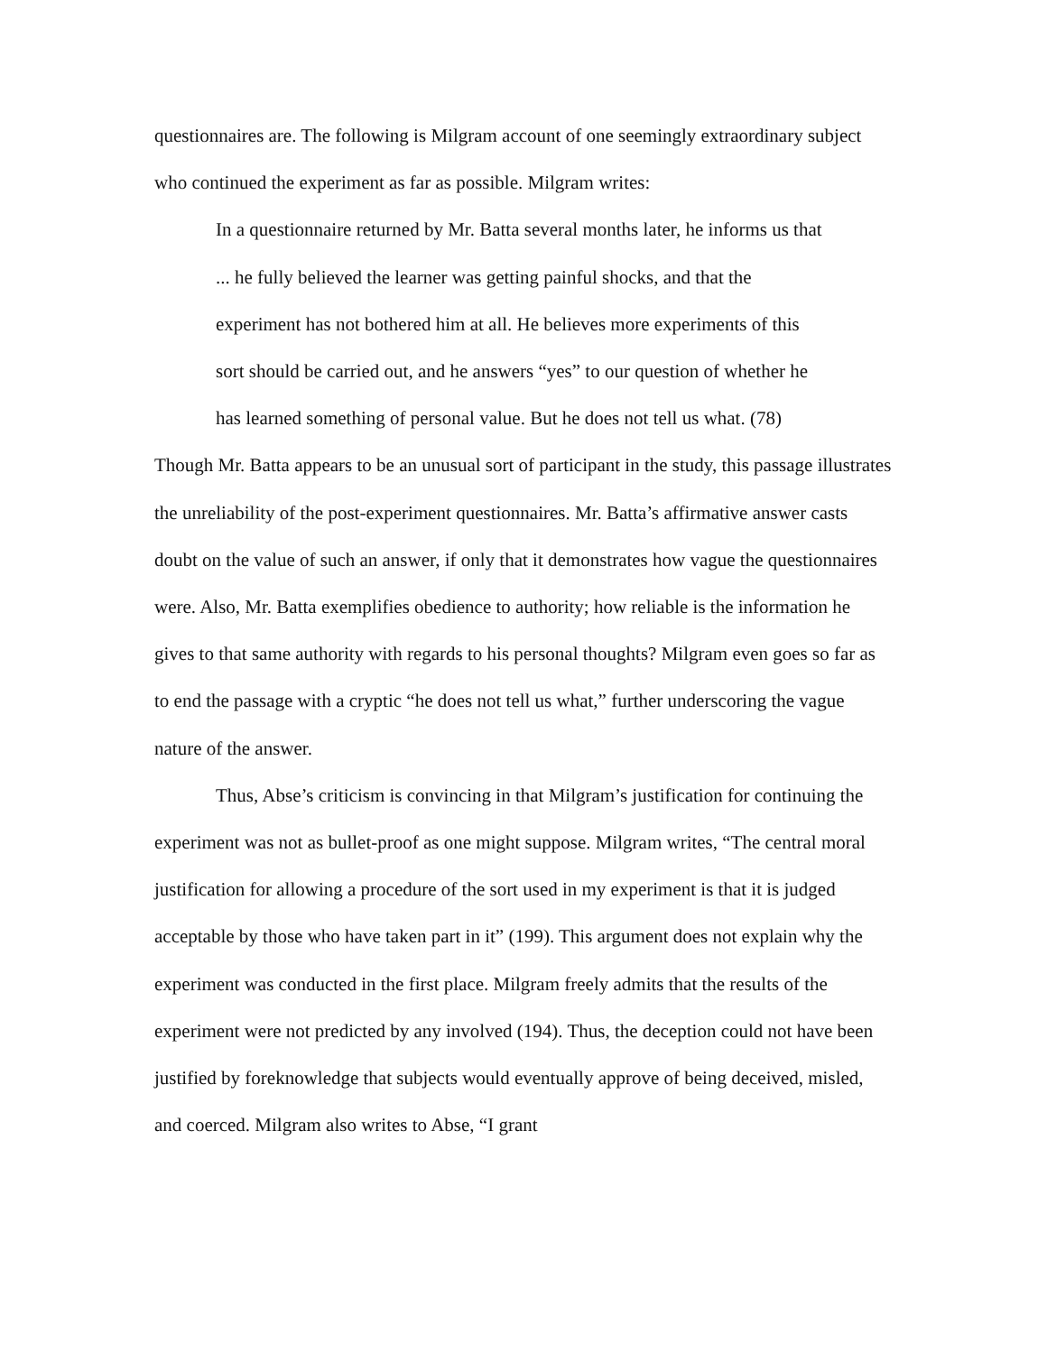questionnaires are. The following is Milgram account of one seemingly extraordinary subject who continued the experiment as far as possible. Milgram writes:
In a questionnaire returned by Mr. Batta several months later, he informs us that ... he fully believed the learner was getting painful shocks, and that the experiment has not bothered him at all. He believes more experiments of this sort should be carried out, and he answers “yes” to our question of whether he has learned something of personal value. But he does not tell us what. (78)
Though Mr. Batta appears to be an unusual sort of participant in the study, this passage illustrates the unreliability of the post-experiment questionnaires. Mr. Batta’s affirmative answer casts doubt on the value of such an answer, if only that it demonstrates how vague the questionnaires were. Also, Mr. Batta exemplifies obedience to authority; how reliable is the information he gives to that same authority with regards to his personal thoughts? Milgram even goes so far as to end the passage with a cryptic “he does not tell us what,” further underscoring the vague nature of the answer.
Thus, Abse’s criticism is convincing in that Milgram’s justification for continuing the experiment was not as bullet-proof as one might suppose. Milgram writes, “The central moral justification for allowing a procedure of the sort used in my experiment is that it is judged acceptable by those who have taken part in it” (199). This argument does not explain why the experiment was conducted in the first place. Milgram freely admits that the results of the experiment were not predicted by any involved (194). Thus, the deception could not have been justified by foreknowledge that subjects would eventually approve of being deceived, misled, and coerced. Milgram also writes to Abse, “I grant